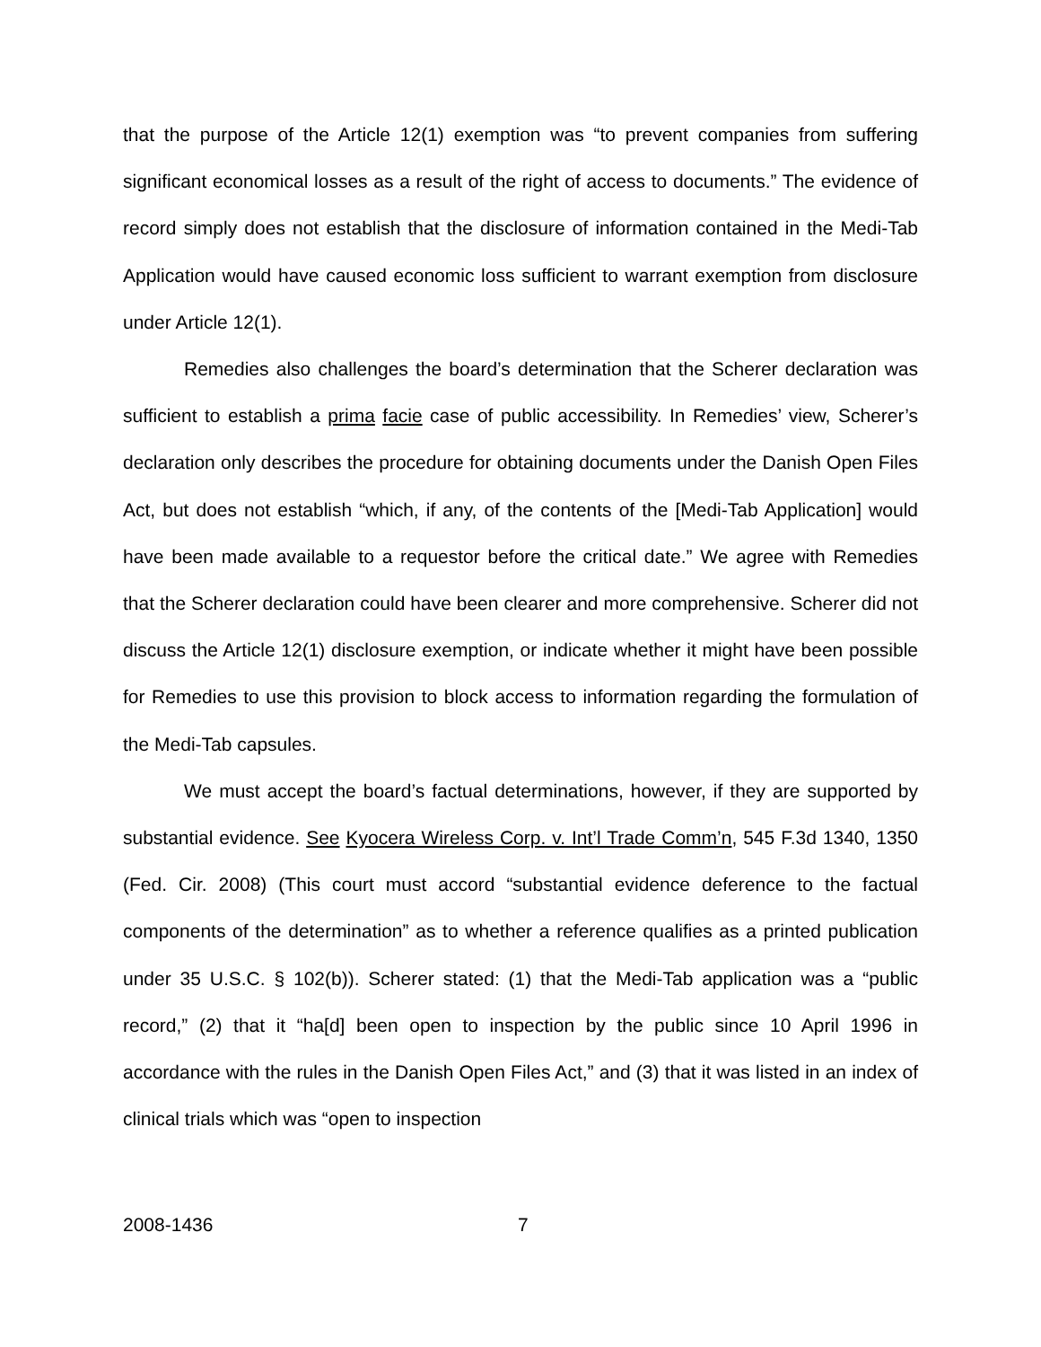that the purpose of the Article 12(1) exemption was “to prevent companies from suffering significant economical losses as a result of the right of access to documents.” The evidence of record simply does not establish that the disclosure of information contained in the Medi-Tab Application would have caused economic loss sufficient to warrant exemption from disclosure under Article 12(1).
Remedies also challenges the board’s determination that the Scherer declaration was sufficient to establish a prima facie case of public accessibility. In Remedies’ view, Scherer’s declaration only describes the procedure for obtaining documents under the Danish Open Files Act, but does not establish “which, if any, of the contents of the [Medi-Tab Application] would have been made available to a requestor before the critical date.” We agree with Remedies that the Scherer declaration could have been clearer and more comprehensive. Scherer did not discuss the Article 12(1) disclosure exemption, or indicate whether it might have been possible for Remedies to use this provision to block access to information regarding the formulation of the Medi-Tab capsules.
We must accept the board’s factual determinations, however, if they are supported by substantial evidence. See Kyocera Wireless Corp. v. Int’l Trade Comm’n, 545 F.3d 1340, 1350 (Fed. Cir. 2008) (This court must accord “substantial evidence deference to the factual components of the determination” as to whether a reference qualifies as a printed publication under 35 U.S.C. § 102(b)). Scherer stated: (1) that the Medi-Tab application was a “public record,” (2) that it “ha[d] been open to inspection by the public since 10 April 1996 in accordance with the rules in the Danish Open Files Act,” and (3) that it was listed in an index of clinical trials which was “open to inspection
2008-1436 7